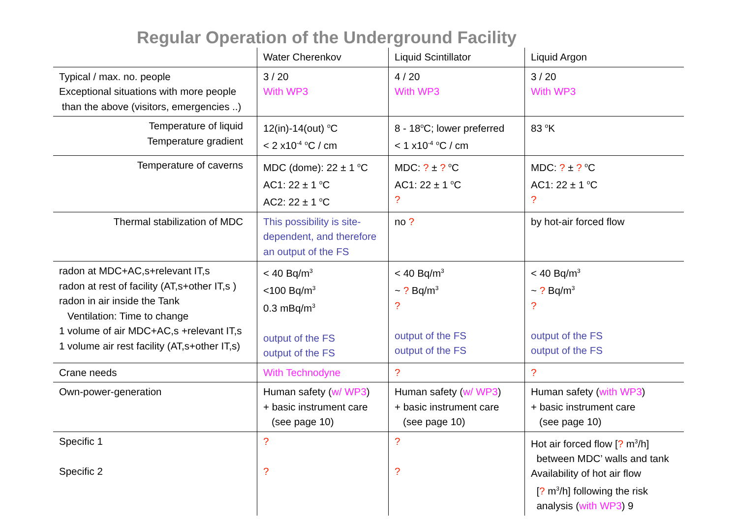Regular Operation of the Underground Facility
| | Water Cherenkov | Liquid Scintillator | Liquid Argon |
| Typical / max. no. people Exceptional situations with more people than the above (visitors, emergencies ..) | 3 / 20 With WP3 | 4 / 20 With WP3 | 3 / 20 With WP3 |
| Temperature of liquid Temperature gradient | 12(in)-14(out) <sup>o</sup>C < 2 x10<sup>-4</sup> <sup>o</sup>C / cm | 8 - 18<sup>o</sup>C; lower preferred < 1 x10<sup>-4</sup> <sup>o</sup>C / cm | 83 <sup>o</sup>K |
| Temperature of caverns | MDC (dome): 22 ± 1 <sup>o</sup>C AC1: 22 ± 1 <sup>o</sup>C AC2: 22 ± 1 <sup>o</sup>C | MDC: ? ± ? <sup>o</sup>C AC1: 22 ± 1 <sup>o</sup>C ? | MDC: ? ± ? <sup>o</sup>C AC1: 22 ± 1 <sup>o</sup>C ? |
| Thermal stabilization of MDC | This possibility is site-dependent, and therefore an output of the FS | no ? | by hot-air forced flow |
| radon at MDC+AC,s+relevant IT,s radon at rest of facility (AT,s+other IT,s ) radon in air inside the Tank Ventilation: Time to change 1 volume of air MDC+AC,s +relevant IT,s 1 volume air rest facility (AT,s+other IT,s) | < 40 Bq/m<sup>3</sup> <100 Bq/m<sup>3</sup> 0.3 mBq/m<sup>3</sup> output of the FS output of the FS | < 40 Bq/m<sup>3</sup> ~ ? Bq/m<sup>3</sup> ? output of the FS output of the FS | < 40 Bq/m<sup>3</sup> ~ ? Bq/m<sup>3</sup> ? output of the FS output of the FS |
| Crane needs | With Technodyne | ? | ? |
| Own-power-generation | Human safety ( w/ WP3 ) + basic instrument care (see page 10) | Human safety ( w/ WP3 ) + basic instrument care (see page 10) | Human safety ( with WP3 ) + basic instrument care (see page 10) |
| Specific 1 Specific 2 | ? ? | ? ? | Hot air forced flow [ ? m<sup>3</sup>/h] between MDC’ walls and tank Availability of hot air flow [ ? m<sup>3</sup>/h] following the risk analysis ( with WP3 ) 9 |